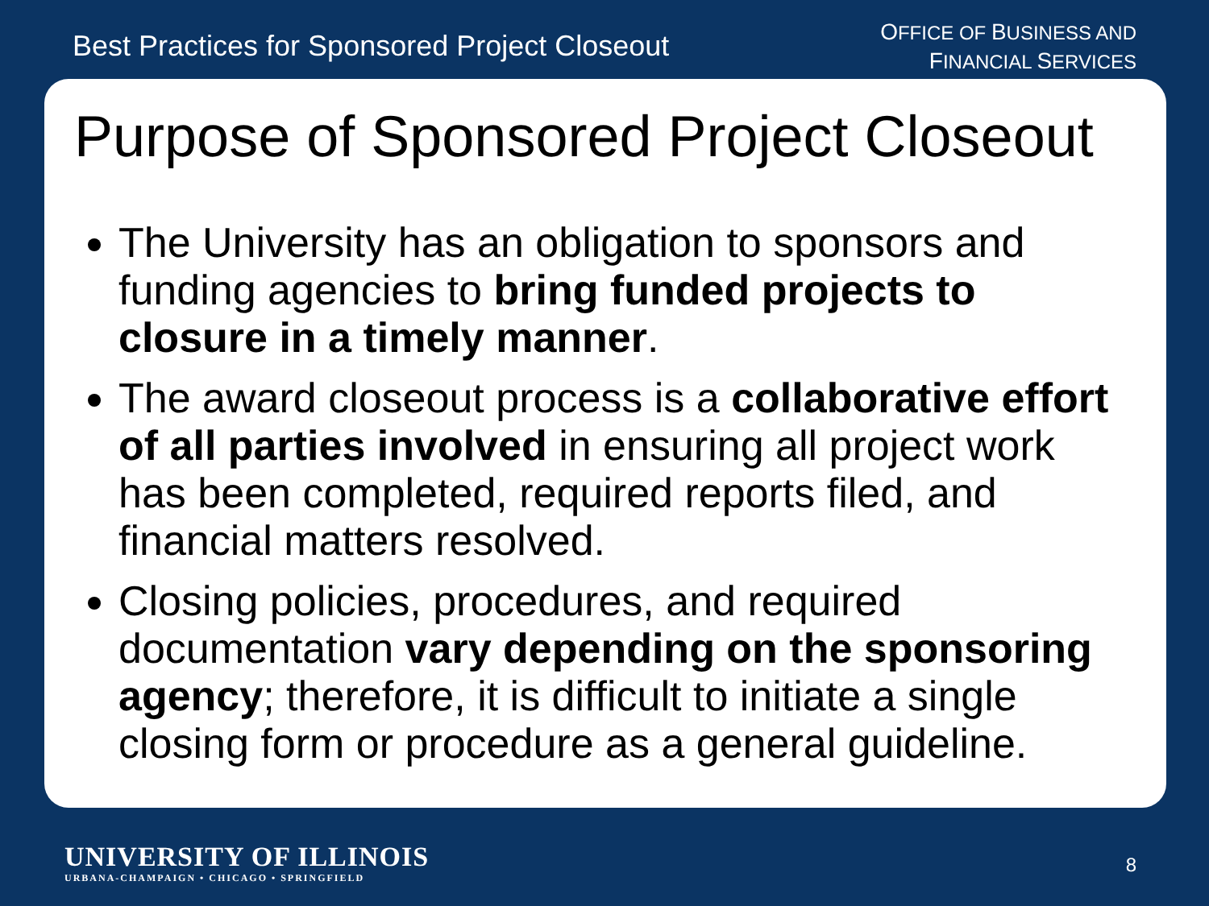Best Practices for Sponsored Project Closeout
OFFICE OF BUSINESS AND
FINANCIAL SERVICES
Purpose of Sponsored Project Closeout
The University has an obligation to sponsors and funding agencies to bring funded projects to closure in a timely manner.
The award closeout process is a collaborative effort of all parties involved in ensuring all project work has been completed, required reports filed, and financial matters resolved.
Closing policies, procedures, and required documentation vary depending on the sponsoring agency; therefore, it is difficult to initiate a single closing form or procedure as a general guideline.
UNIVERSITY OF ILLINOIS
URBANA-CHAMPAIGN • CHICAGO • SPRINGFIELD
8